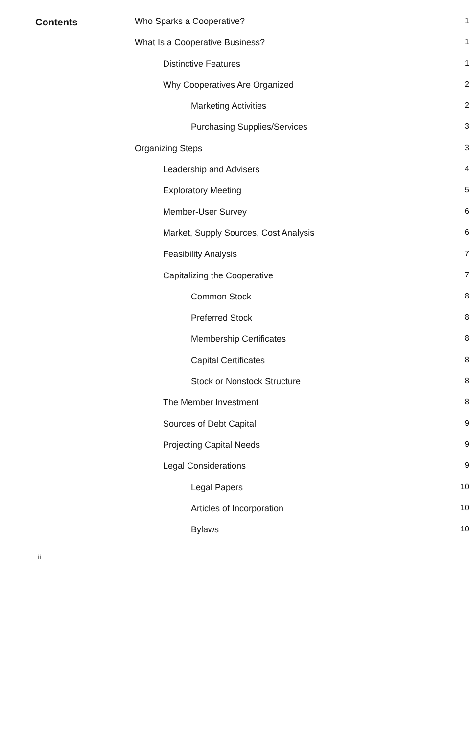Contents
Who Sparks a Cooperative? 1
What Is a Cooperative Business? 1
Distinctive Features 1
Why Cooperatives Are Organized 2
Marketing Activities 2
Purchasing Supplies/Services 3
Organizing Steps 3
Leadership and Advisers 4
Exploratory Meeting 5
Member-User Survey 6
Market, Supply Sources, Cost Analysis 6
Feasibility Analysis 7
Capitalizing the Cooperative 7
Common Stock 8
Preferred Stock 8
Membership Certificates 8
Capital Certificates 8
Stock or Nonstock Structure 8
The Member Investment 8
Sources of Debt Capital 9
Projecting Capital Needs 9
Legal Considerations 9
Legal Papers 10
Articles of Incorporation 10
Bylaws 10
ii